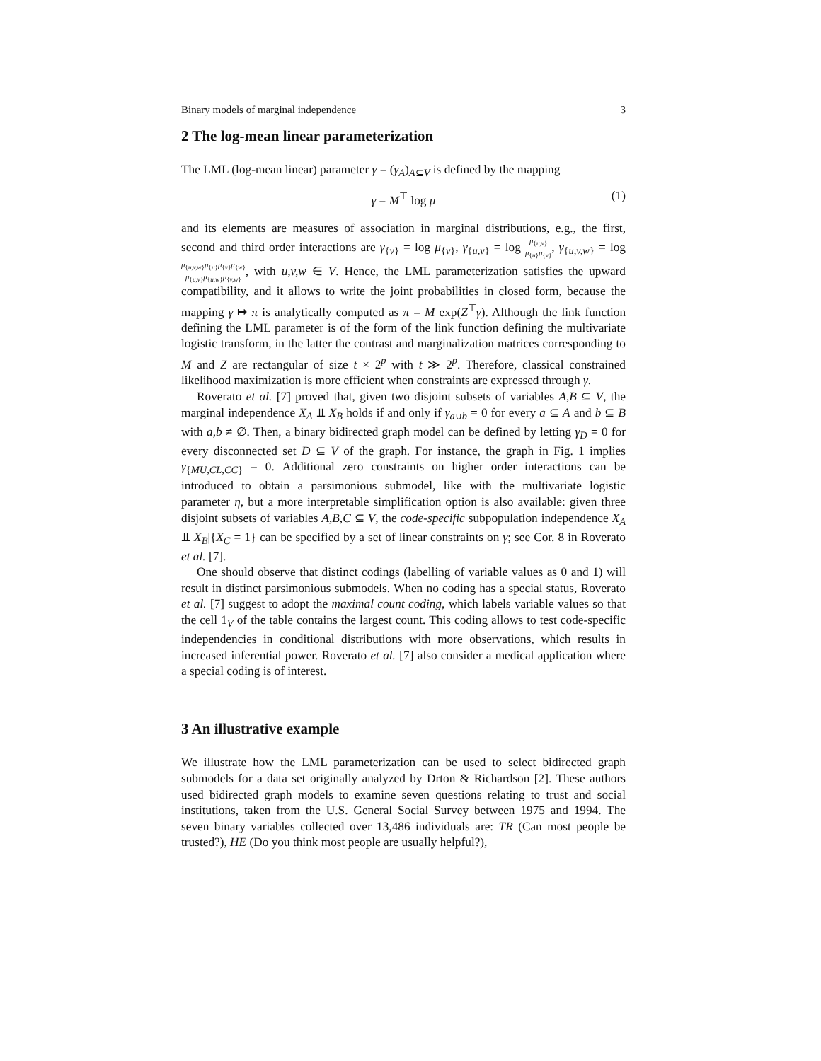Binary models of marginal independence 3
2 The log-mean linear parameterization
The LML (log-mean linear) parameter γ = (γ<sub>A</sub>)<sub>A⊆V</sub> is defined by the mapping
γ = M<sup>⊤</sup> log μ (1)
and its elements are measures of association in marginal distributions, e.g., the first, second and third order interactions are γ<sub>{v}</sub> = log μ<sub>{v}</sub>, γ<sub>{u,v}</sub> = log μ<sub>{u,v}</sub> μ<sub>{u}</sub>μ<sub>{v}</sub>, γ<sub>{u,v,w}</sub> = log μ<sub>{u,v,w}</sub>μ<sub>{u}</sub>μ<sub>{v}</sub>μ<sub>{w}</sub> μ<sub>{u,v}</sub>μ<sub>{u,w}</sub>μ<sub>{v,w}</sub>, with u,v,w ∈ V. Hence, the LML parameterization satisfies the upward compatibility, and it allows to write the joint probabilities in closed form, because the mapping γ ↦ π is analytically computed as π = M exp(Z<sup>⊤</sup>γ). Although the link function defining the LML parameter is of the form of the link function defining the multivariate logistic transform, in the latter the contrast and marginalization matrices corresponding to M and Z are rectangular of size t × 2<sup>p</sup> with t ≫ 2<sup>p</sup>. Therefore, classical constrained likelihood maximization is more efficient when constraints are expressed through γ.
Roverato et al. [7] proved that, given two disjoint subsets of variables A,B ⊆ V, the marginal independence X<sub>A</sub> ⫫ X<sub>B</sub> holds if and only if γ<sub>a∪b</sub> = 0 for every a ⊆ A and b ⊆ B with a,b ≠ ∅. Then, a binary bidirected graph model can be defined by letting γ<sub>D</sub> = 0 for every disconnected set D ⊆ V of the graph. For instance, the graph in Fig. 1 implies γ<sub>{MU,CL,CC}</sub> = 0. Additional zero constraints on higher order interactions can be introduced to obtain a parsimonious submodel, like with the multivariate logistic parameter η, but a more interpretable simplification option is also available: given three disjoint subsets of variables A,B,C ⊆ V, the code-specific subpopulation independence X<sub>A</sub> ⫫ X<sub>B</sub>|{X<sub>C</sub> = 1} can be specified by a set of linear constraints on γ; see Cor. 8 in Roverato et al. [7].
One should observe that distinct codings (labelling of variable values as 0 and 1) will result in distinct parsimonious submodels. When no coding has a special status, Roverato et al. [7] suggest to adopt the maximal count coding, which labels variable values so that the cell 1<sub>V</sub> of the table contains the largest count. This coding allows to test code-specific independencies in conditional distributions with more observations, which results in increased inferential power. Roverato et al. [7] also consider a medical application where a special coding is of interest.
3 An illustrative example
We illustrate how the LML parameterization can be used to select bidirected graph submodels for a data set originally analyzed by Drton & Richardson [2]. These authors used bidirected graph models to examine seven questions relating to trust and social institutions, taken from the U.S. General Social Survey between 1975 and 1994. The seven binary variables collected over 13,486 individuals are: TR (Can most people be trusted?), HE (Do you think most people are usually helpful?),